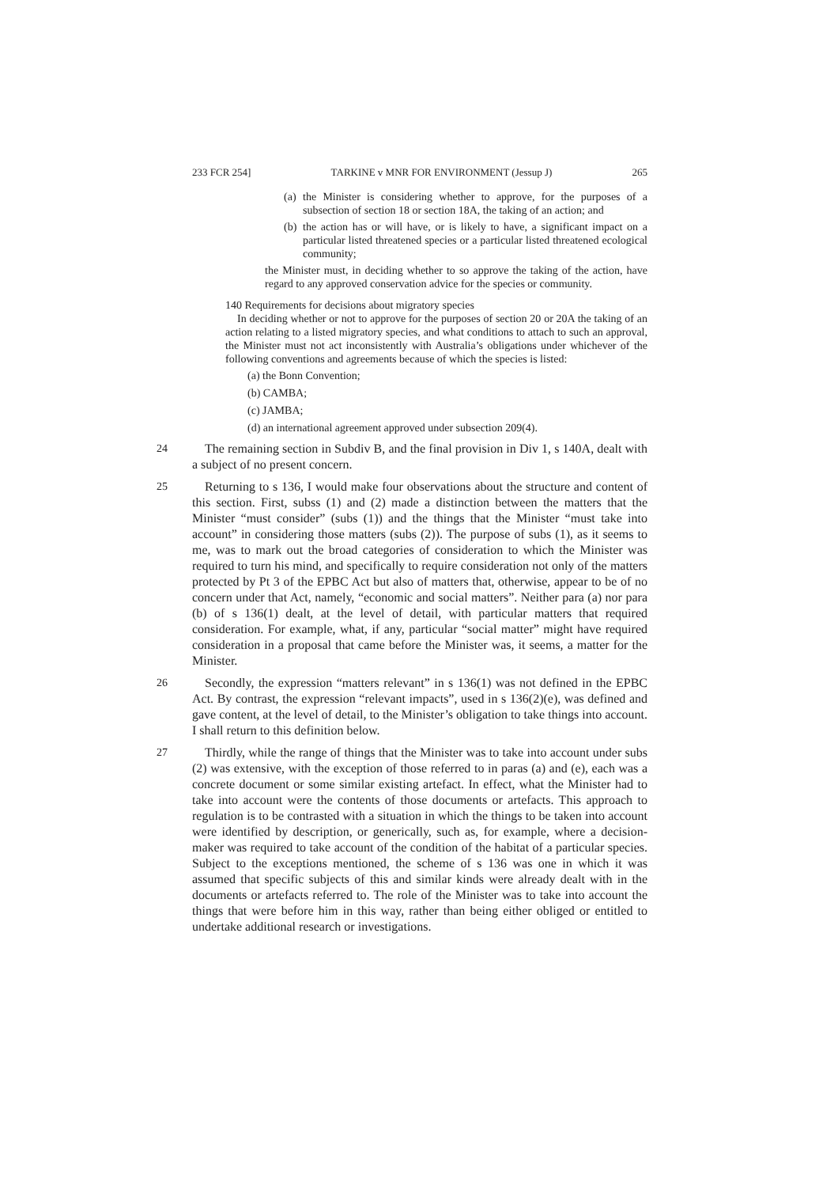233 FCR 254] TARKINE v MNR FOR ENVIRONMENT (Jessup J) 265
(a) the Minister is considering whether to approve, for the purposes of a subsection of section 18 or section 18A, the taking of an action; and
(b) the action has or will have, or is likely to have, a significant impact on a particular listed threatened species or a particular listed threatened ecological community;
the Minister must, in deciding whether to so approve the taking of the action, have regard to any approved conservation advice for the species or community.
140 Requirements for decisions about migratory species
In deciding whether or not to approve for the purposes of section 20 or 20A the taking of an action relating to a listed migratory species, and what conditions to attach to such an approval, the Minister must not act inconsistently with Australia’s obligations under whichever of the following conventions and agreements because of which the species is listed:
(a) the Bonn Convention;
(b) CAMBA;
(c) JAMBA;
(d) an international agreement approved under subsection 209(4).
24 The remaining section in Subdiv B, and the final provision in Div 1, s 140A, dealt with a subject of no present concern.
25 Returning to s 136, I would make four observations about the structure and content of this section. First, subss (1) and (2) made a distinction between the matters that the Minister “must consider” (subs (1)) and the things that the Minister “must take into account” in considering those matters (subs (2)). The purpose of subs (1), as it seems to me, was to mark out the broad categories of consideration to which the Minister was required to turn his mind, and specifically to require consideration not only of the matters protected by Pt 3 of the EPBC Act but also of matters that, otherwise, appear to be of no concern under that Act, namely, “economic and social matters”. Neither para (a) nor para (b) of s 136(1) dealt, at the level of detail, with particular matters that required consideration. For example, what, if any, particular “social matter” might have required consideration in a proposal that came before the Minister was, it seems, a matter for the Minister.
26 Secondly, the expression “matters relevant” in s 136(1) was not defined in the EPBC Act. By contrast, the expression “relevant impacts”, used in s 136(2)(e), was defined and gave content, at the level of detail, to the Minister’s obligation to take things into account. I shall return to this definition below.
27 Thirdly, while the range of things that the Minister was to take into account under subs (2) was extensive, with the exception of those referred to in paras (a) and (e), each was a concrete document or some similar existing artefact. In effect, what the Minister had to take into account were the contents of those documents or artefacts. This approach to regulation is to be contrasted with a situation in which the things to be taken into account were identified by description, or generically, such as, for example, where a decision-maker was required to take account of the condition of the habitat of a particular species. Subject to the exceptions mentioned, the scheme of s 136 was one in which it was assumed that specific subjects of this and similar kinds were already dealt with in the documents or artefacts referred to. The role of the Minister was to take into account the things that were before him in this way, rather than being either obliged or entitled to undertake additional research or investigations.